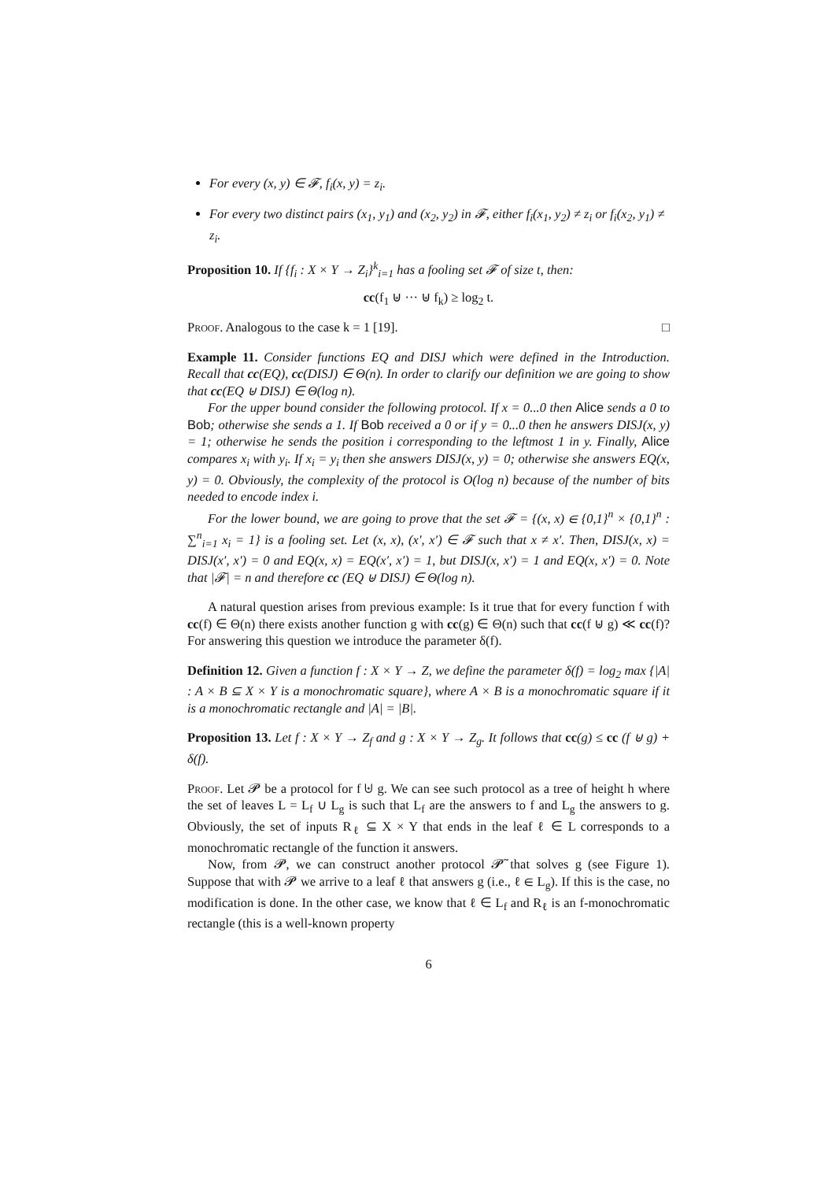For every (x, y) ∈ 𝓕, f<sub>i</sub>(x, y) = z<sub>i</sub>.
For every two distinct pairs (x<sub>1</sub>, y<sub>1</sub>) and (x<sub>2</sub>, y<sub>2</sub>) in 𝓕, either f<sub>i</sub>(x<sub>1</sub>, y<sub>2</sub>) ≠ z<sub>i</sub> or f<sub>i</sub>(x<sub>2</sub>, y<sub>1</sub>) ≠ z<sub>i</sub>.
Proposition 10. If {f<sub>i</sub> : X × Y → Z<sub>i</sub>}<sup>k</sup><sub>i=1</sub> has a fooling set 𝓕 of size t, then:
cc(f<sub>1</sub> ⊎ ··· ⊎ f<sub>k</sub>) ≥ log<sub>2</sub> t.
Proof. Analogous to the case k = 1 [19]. □
Example 11. Consider functions EQ and DISJ which were defined in the Introduction. Recall that cc(EQ), cc(DISJ) ∈ Θ(n). In order to clarify our definition we are going to show that cc(EQ ⊎ DISJ) ∈ Θ(log n).
For the upper bound consider the following protocol. If x = 0...0 then Alice sends a 0 to Bob; otherwise she sends a 1. If Bob received a 0 or if y = 0...0 then he answers DISJ(x, y) = 1; otherwise he sends the position i corresponding to the leftmost 1 in y. Finally, Alice compares x<sub>i</sub> with y<sub>i</sub>. If x<sub>i</sub> = y<sub>i</sub> then she answers DISJ(x, y) = 0; otherwise she answers EQ(x, y) = 0. Obviously, the complexity of the protocol is O(log n) because of the number of bits needed to encode index i.
For the lower bound, we are going to prove that the set 𝓕 = {(x, x) ∈ {0,1}<sup>n</sup> × {0,1}<sup>n</sup> : ∑<sup>n</sup><sub>i=1</sub> x<sub>i</sub> = 1} is a fooling set. Let (x, x), (x′, x′) ∈ 𝓕 such that x ≠ x′. Then, DISJ(x, x) = DISJ(x′, x′) = 0 and EQ(x, x) = EQ(x′, x′) = 1, but DISJ(x, x′) = 1 and EQ(x, x′) = 0. Note that |𝓕| = n and therefore cc (EQ ⊎ DISJ) ∈ Θ(log n).
A natural question arises from previous example: Is it true that for every function f with cc(f) ∈ Θ(n) there exists another function g with cc(g) ∈ Θ(n) such that cc(f ⊎ g) ≪ cc(f)? For answering this question we introduce the parameter δ(f).
Definition 12. Given a function f : X × Y → Z, we define the parameter δ(f) = log<sub>2</sub> max {|A| : A × B ⊆ X × Y is a monochromatic square}, where A × B is a monochromatic square if it is a monochromatic rectangle and |A| = |B|.
Proposition 13. Let f : X × Y → Z<sub>f</sub> and g : X × Y → Z<sub>g</sub>. It follows that cc(g) ≤ cc (f ⊎ g) + δ(f).
Proof. Let 𝓟 be a protocol for f ⊎ g. We can see such protocol as a tree of height h where the set of leaves L = L<sub>f</sub> ∪ L<sub>g</sub> is such that L<sub>f</sub> are the answers to f and L<sub>g</sub> the answers to g. Obviously, the set of inputs R<sub>ℓ</sub> ⊆ X × Y that ends in the leaf ℓ ∈ L corresponds to a monochromatic rectangle of the function it answers.
Now, from 𝓟, we can construct another protocol 𝓟̃ that solves g (see Figure 1). Suppose that with 𝓟 we arrive to a leaf ℓ that answers g (i.e., ℓ ∈ L<sub>g</sub>). If this is the case, no modification is done. In the other case, we know that ℓ ∈ L<sub>f</sub> and R<sub>ℓ</sub> is an f-monochromatic rectangle (this is a well-known property
6